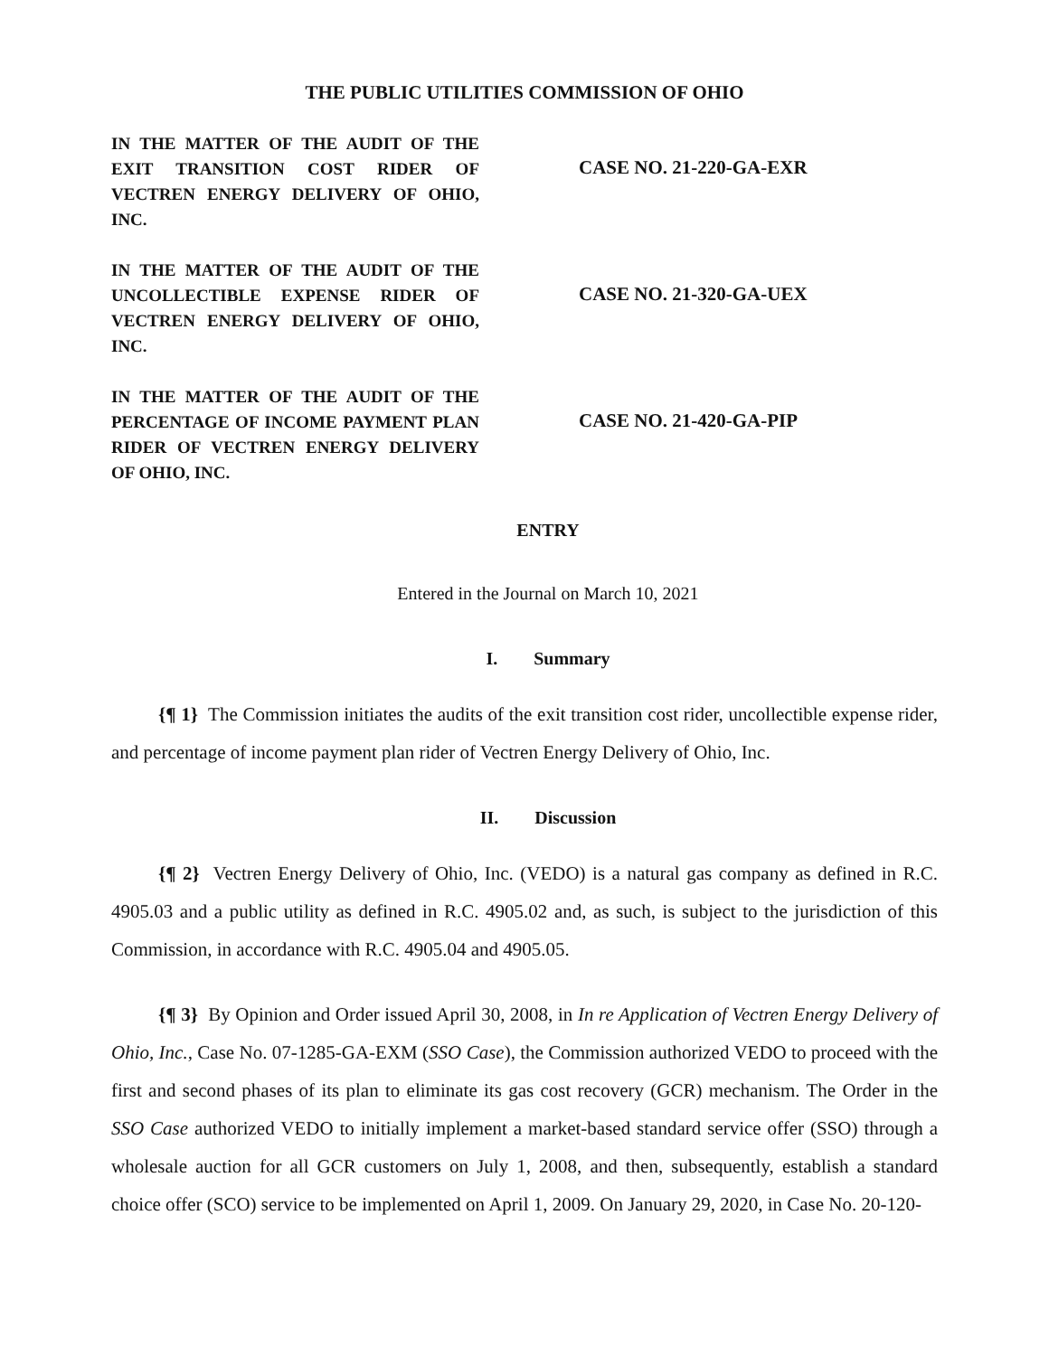THE PUBLIC UTILITIES COMMISSION OF OHIO
IN THE MATTER OF THE AUDIT OF THE EXIT TRANSITION COST RIDER OF VECTREN ENERGY DELIVERY OF OHIO, INC.
CASE NO. 21-220-GA-EXR
IN THE MATTER OF THE AUDIT OF THE UNCOLLECTIBLE EXPENSE RIDER OF VECTREN ENERGY DELIVERY OF OHIO, INC.
CASE NO. 21-320-GA-UEX
IN THE MATTER OF THE AUDIT OF THE PERCENTAGE OF INCOME PAYMENT PLAN RIDER OF VECTREN ENERGY DELIVERY OF OHIO, INC.
CASE NO. 21-420-GA-PIP
ENTRY
Entered in the Journal on March 10, 2021
I. Summary
{¶ 1} The Commission initiates the audits of the exit transition cost rider, uncollectible expense rider, and percentage of income payment plan rider of Vectren Energy Delivery of Ohio, Inc.
II. Discussion
{¶ 2} Vectren Energy Delivery of Ohio, Inc. (VEDO) is a natural gas company as defined in R.C. 4905.03 and a public utility as defined in R.C. 4905.02 and, as such, is subject to the jurisdiction of this Commission, in accordance with R.C. 4905.04 and 4905.05.
{¶ 3} By Opinion and Order issued April 30, 2008, in In re Application of Vectren Energy Delivery of Ohio, Inc., Case No. 07-1285-GA-EXM (SSO Case), the Commission authorized VEDO to proceed with the first and second phases of its plan to eliminate its gas cost recovery (GCR) mechanism. The Order in the SSO Case authorized VEDO to initially implement a market-based standard service offer (SSO) through a wholesale auction for all GCR customers on July 1, 2008, and then, subsequently, establish a standard choice offer (SCO) service to be implemented on April 1, 2009. On January 29, 2020, in Case No. 20-120-